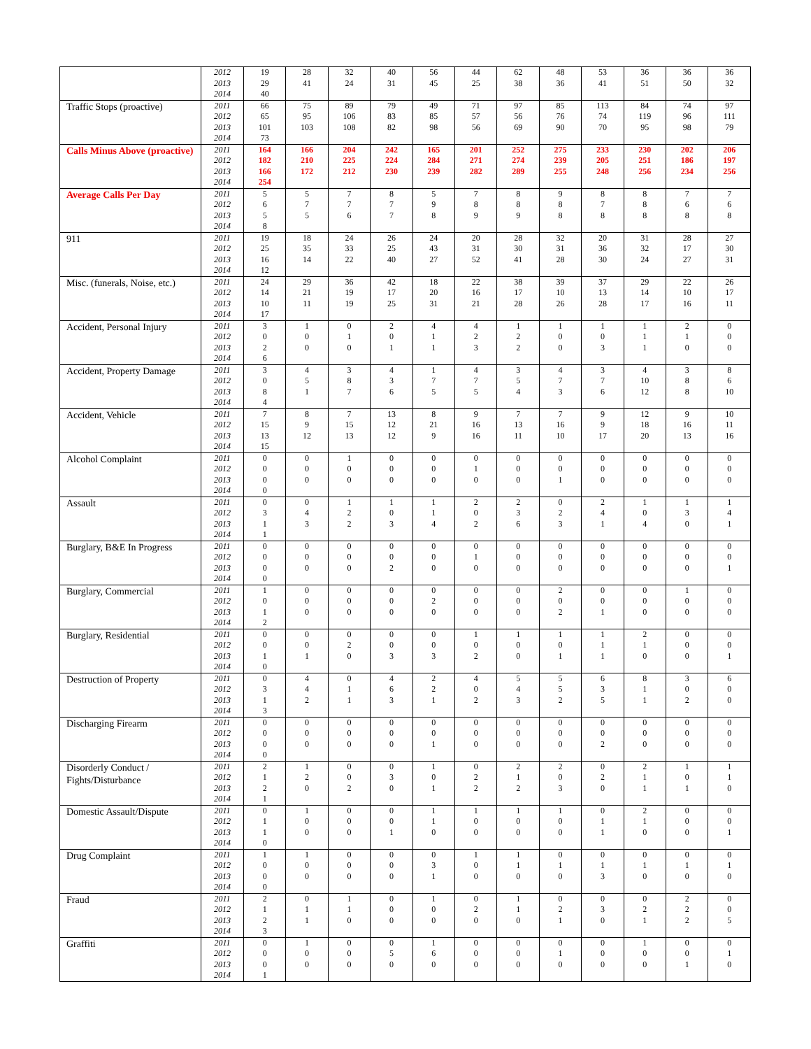| | 2012 2013 2014 | 19 29 40 | 28 41 | 32 24 | 40 31 | 56 45 | 44 25 | 62 38 | 48 36 | 53 41 | 36 51 | 36 50 | 36 32 |
| Traffic Stops (proactive) | 2011 2012 2013 2014 | 66 65 101 73 | 75 95 103 | 89 106 108 | 79 83 82 | 49 85 98 | 71 57 56 | 97 56 69 | 85 76 90 | 113 74 70 | 84 119 95 | 74 96 98 | 97 111 79 |
| Calls Minus Above (proactive) | 2011 2012 2013 2014 | 164 182 166 254 | 166 210 172 | 204 225 212 | 242 224 230 | 165 284 239 | 201 271 282 | 252 274 289 | 275 239 255 | 233 205 248 | 230 251 256 | 202 186 234 | 206 197 256 |
| Average Calls Per Day | 2011 2012 2013 2014 | 5 6 5 8 | 5 7 5 | 7 7 6 | 8 7 7 | 5 9 8 | 7 8 9 | 8 8 9 | 9 8 8 | 8 7 8 | 8 8 8 | 7 6 8 | 7 6 8 |
| 911 | 2011 2012 2013 2014 | 19 25 16 12 | 18 35 14 | 24 33 22 | 26 25 40 | 24 43 27 | 20 31 52 | 28 30 41 | 32 31 28 | 20 36 30 | 31 32 24 | 28 17 27 | 27 30 31 |
| Misc. (funerals, Noise, etc.) | 2011 2012 2013 2014 | 24 14 10 17 | 29 21 11 | 36 19 19 | 42 17 25 | 18 20 31 | 22 16 21 | 38 17 28 | 39 10 26 | 37 13 28 | 29 14 17 | 22 10 16 | 26 17 11 |
| Accident, Personal Injury | 2011 2012 2013 2014 | 3 0 2 6 | 1 0 0 | 0 1 0 | 2 0 1 | 4 1 1 | 4 2 3 | 1 2 2 | 1 0 0 | 1 0 3 | 1 1 1 | 2 1 0 | 0 0 0 |
| Accident, Property Damage | 2011 2012 2013 2014 | 3 0 8 4 | 4 5 1 | 3 8 7 | 4 3 6 | 1 7 5 | 4 7 5 | 3 5 4 | 4 7 3 | 3 7 6 | 4 10 12 | 3 8 8 | 8 6 10 |
| Accident, Vehicle | 2011 2012 2013 2014 | 7 15 13 15 | 8 9 12 | 7 15 13 | 13 12 12 | 8 21 9 | 9 16 16 | 7 13 11 | 7 16 10 | 9 9 17 | 12 18 20 | 9 16 13 | 10 11 16 |
| Alcohol Complaint | 2011 2012 2013 2014 | 0 0 0 0 | 0 0 0 | 1 0 0 | 0 0 0 | 0 0 0 | 0 1 0 | 0 0 0 | 0 0 1 | 0 0 0 | 0 0 0 | 0 0 0 | 0 0 0 |
| Assault | 2011 2012 2013 2014 | 0 3 1 1 | 0 4 3 | 1 2 2 | 1 0 3 | 1 1 4 | 2 0 2 | 2 3 6 | 0 2 3 | 2 4 1 | 1 0 4 | 1 3 0 | 1 4 1 |
| Burglary, B&E In Progress | 2011 2012 2013 2014 | 0 0 0 0 | 0 0 0 | 0 0 0 | 0 0 2 | 0 0 0 | 0 1 0 | 0 0 0 | 0 0 0 | 0 0 0 | 0 0 0 | 0 0 0 | 0 0 1 |
| Burglary, Commercial | 2011 2012 2013 2014 | 1 0 1 2 | 0 0 0 | 0 0 0 | 0 0 0 | 0 2 0 | 0 0 0 | 0 0 0 | 2 0 2 | 0 0 1 | 0 0 0 | 1 0 0 | 0 0 0 |
| Burglary, Residential | 2011 2012 2013 2014 | 0 0 1 0 | 0 0 1 | 0 2 0 | 0 0 3 | 0 0 3 | 1 0 2 | 1 0 0 | 1 0 1 | 1 1 1 | 2 1 0 | 0 0 0 | 0 0 1 |
| Destruction of Property | 2011 2012 2013 2014 | 0 3 1 3 | 4 4 2 | 0 1 1 | 4 6 3 | 2 2 1 | 4 0 2 | 5 4 3 | 5 5 2 | 6 3 5 | 8 1 1 | 3 0 2 | 6 0 0 |
| Discharging Firearm | 2011 2012 2013 2014 | 0 0 0 0 | 0 0 0 | 0 0 0 | 0 0 0 | 0 0 1 | 0 0 0 | 0 0 0 | 0 0 0 | 0 0 2 | 0 0 0 | 0 0 0 | 0 0 0 |
| Disorderly Conduct / Fights/Disturbance | 2011 2012 2013 2014 | 2 1 2 1 | 1 2 0 | 0 0 2 | 0 3 0 | 1 0 1 | 0 2 2 | 2 1 2 | 2 0 3 | 0 2 0 | 2 1 1 | 1 0 1 | 1 1 0 |
| Domestic Assault/Dispute | 2011 2012 2013 2014 | 0 1 1 0 | 1 0 0 | 0 0 0 | 0 0 1 | 1 1 0 | 1 0 0 | 1 0 0 | 1 0 0 | 0 1 1 | 2 1 0 | 0 0 0 | 0 0 1 |
| Drug Complaint | 2011 2012 2013 2014 | 1 0 0 0 | 1 0 0 | 0 0 0 | 0 0 0 | 0 3 1 | 1 0 0 | 1 1 0 | 0 1 0 | 0 1 3 | 0 1 0 | 0 1 0 | 0 1 0 |
| Fraud | 2011 2012 2013 2014 | 2 1 2 3 | 0 1 1 | 1 1 0 | 0 0 0 | 1 0 0 | 0 2 0 | 1 1 0 | 0 2 1 | 0 3 0 | 0 2 1 | 2 2 2 | 0 0 5 |
| Graffiti | 2011 2012 2013 2014 | 0 0 0 1 | 1 0 0 | 0 0 0 | 0 5 0 | 1 6 0 | 0 0 0 | 0 0 0 | 0 1 0 | 0 0 0 | 1 0 0 | 0 0 1 | 0 1 0 |